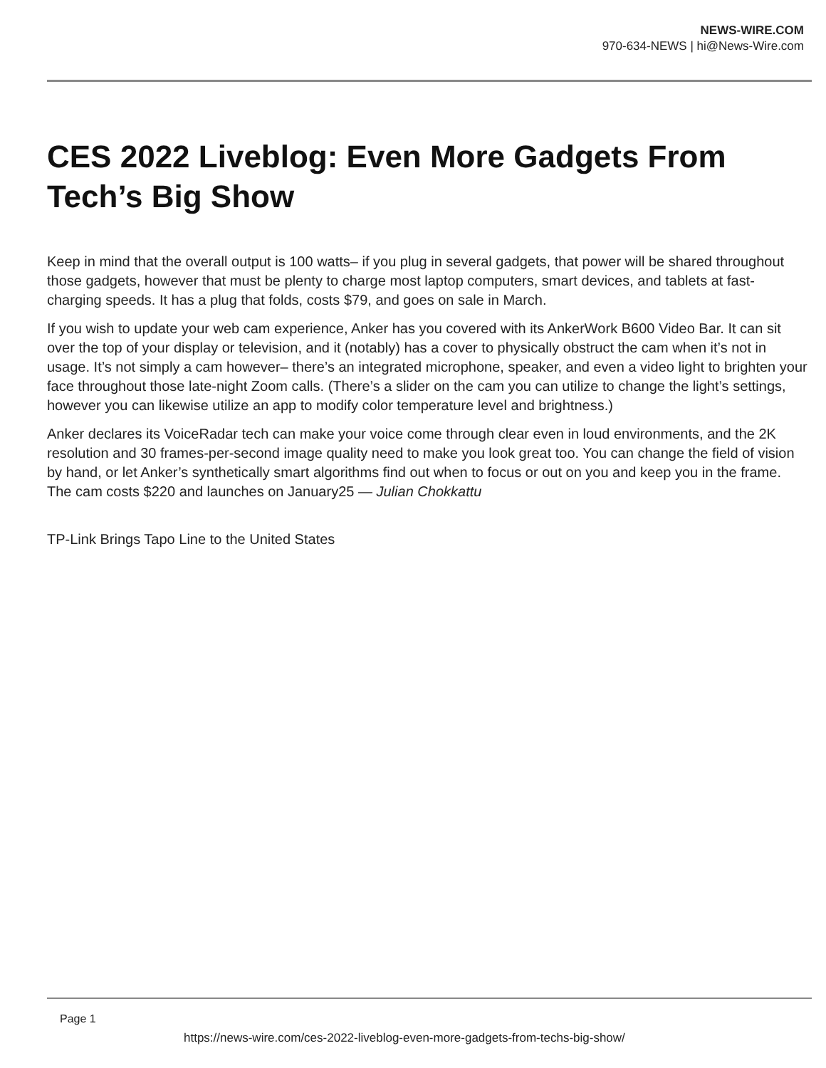NEWS-WIRE.COM
970-634-NEWS | hi@News-Wire.com
CES 2022 Liveblog: Even More Gadgets From Tech’s Big Show
Keep in mind that the overall output is 100 watts– if you plug in several gadgets, that power will be shared throughout those gadgets, however that must be plenty to charge most laptop computers, smart devices, and tablets at fast-charging speeds. It has a plug that folds, costs $79, and goes on sale in March.
If you wish to update your web cam experience, Anker has you covered with its AnkerWork B600 Video Bar. It can sit over the top of your display or television, and it (notably) has a cover to physically obstruct the cam when it’s not in usage. It’s not simply a cam however– there’s an integrated microphone, speaker, and even a video light to brighten your face throughout those late-night Zoom calls. (There’s a slider on the cam you can utilize to change the light’s settings, however you can likewise utilize an app to modify color temperature level and brightness.)
Anker declares its VoiceRadar tech can make your voice come through clear even in loud environments, and the 2K resolution and 30 frames-per-second image quality need to make you look great too. You can change the field of vision by hand, or let Anker’s synthetically smart algorithms find out when to focus or out on you and keep you in the frame. The cam costs $220 and launches on January25 — Julian Chokkattu
TP-Link Brings Tapo Line to the United States
Page 1
https://news-wire.com/ces-2022-liveblog-even-more-gadgets-from-techs-big-show/